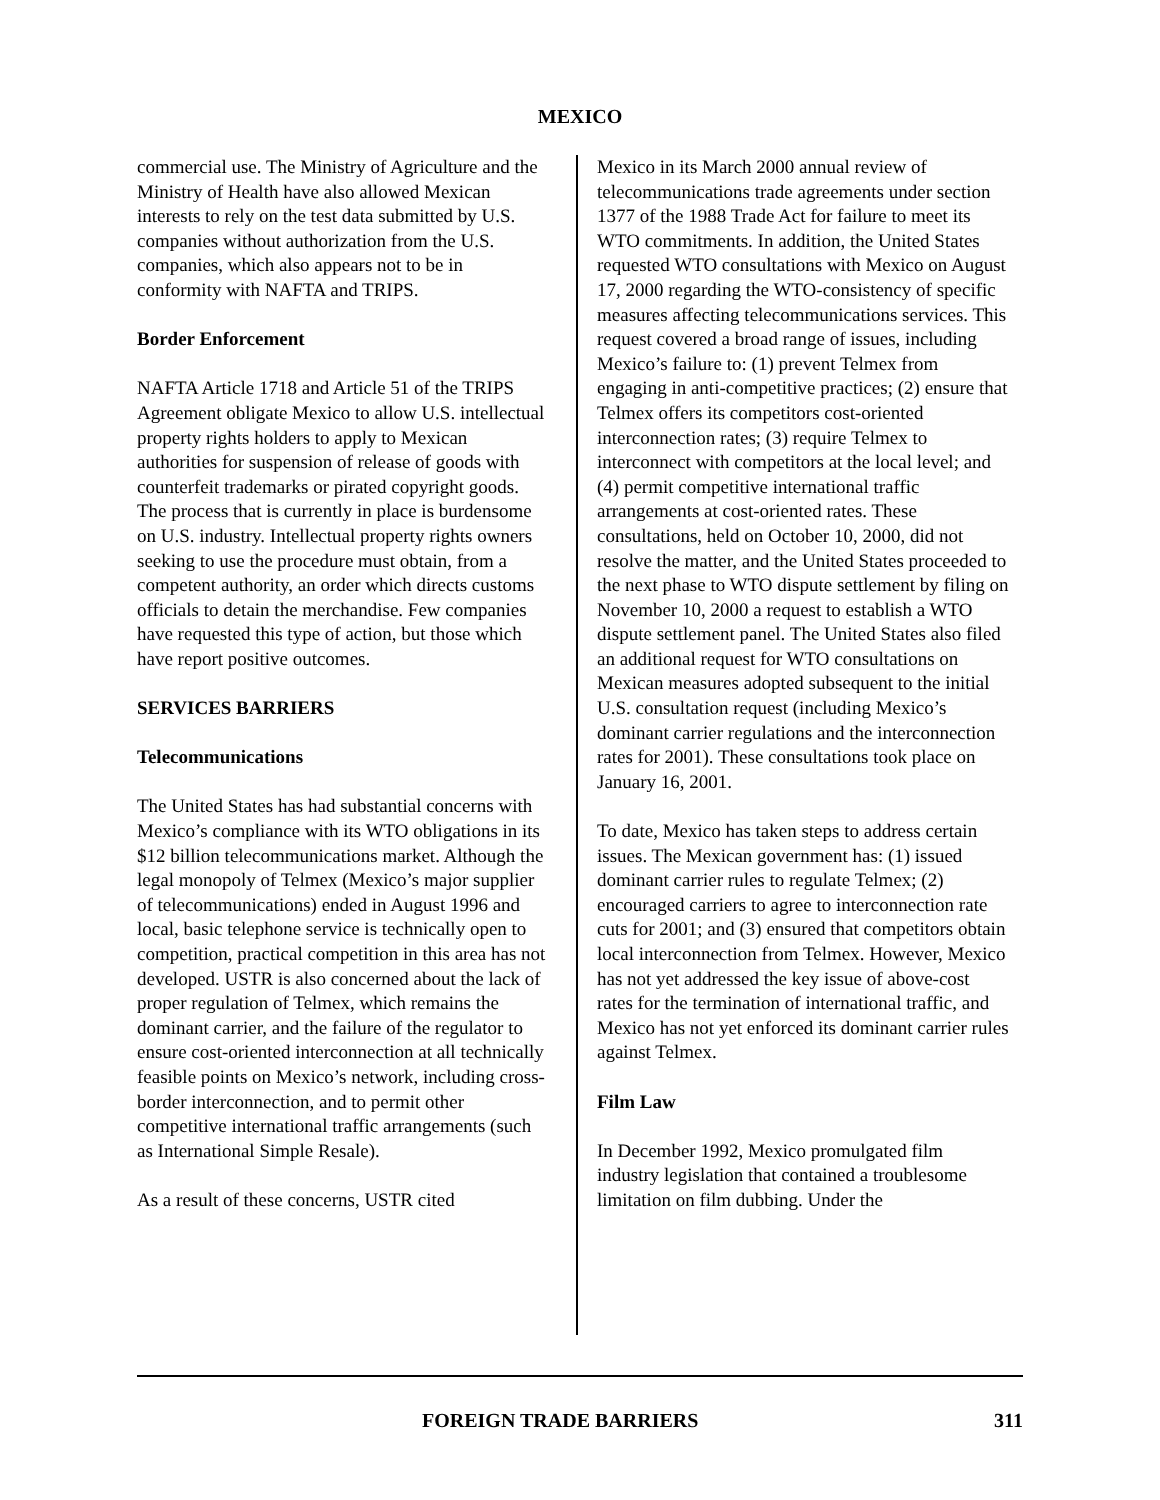MEXICO
commercial use. The Ministry of Agriculture and the Ministry of Health have also allowed Mexican interests to rely on the test data submitted by U.S. companies without authorization from the U.S. companies, which also appears not to be in conformity with NAFTA and TRIPS.
Border Enforcement
NAFTA Article 1718 and Article 51 of the TRIPS Agreement obligate Mexico to allow U.S. intellectual property rights holders to apply to Mexican authorities for suspension of release of goods with counterfeit trademarks or pirated copyright goods. The process that is currently in place is burdensome on U.S. industry. Intellectual property rights owners seeking to use the procedure must obtain, from a competent authority, an order which directs customs officials to detain the merchandise. Few companies have requested this type of action, but those which have report positive outcomes.
SERVICES BARRIERS
Telecommunications
The United States has had substantial concerns with Mexico’s compliance with its WTO obligations in its $12 billion telecommunications market. Although the legal monopoly of Telmex (Mexico’s major supplier of telecommunications) ended in August 1996 and local, basic telephone service is technically open to competition, practical competition in this area has not developed. USTR is also concerned about the lack of proper regulation of Telmex, which remains the dominant carrier, and the failure of the regulator to ensure cost-oriented interconnection at all technically feasible points on Mexico’s network, including cross-border interconnection, and to permit other competitive international traffic arrangements (such as International Simple Resale).
As a result of these concerns, USTR cited
Mexico in its March 2000 annual review of telecommunications trade agreements under section 1377 of the 1988 Trade Act for failure to meet its WTO commitments. In addition, the United States requested WTO consultations with Mexico on August 17, 2000 regarding the WTO-consistency of specific measures affecting telecommunications services. This request covered a broad range of issues, including Mexico’s failure to: (1) prevent Telmex from engaging in anti-competitive practices; (2) ensure that Telmex offers its competitors cost-oriented interconnection rates; (3) require Telmex to interconnect with competitors at the local level; and (4) permit competitive international traffic arrangements at cost-oriented rates. These consultations, held on October 10, 2000, did not resolve the matter, and the United States proceeded to the next phase to WTO dispute settlement by filing on November 10, 2000 a request to establish a WTO dispute settlement panel. The United States also filed an additional request for WTO consultations on Mexican measures adopted subsequent to the initial U.S. consultation request (including Mexico’s dominant carrier regulations and the interconnection rates for 2001). These consultations took place on January 16, 2001.
To date, Mexico has taken steps to address certain issues. The Mexican government has: (1) issued dominant carrier rules to regulate Telmex; (2) encouraged carriers to agree to interconnection rate cuts for 2001; and (3) ensured that competitors obtain local interconnection from Telmex. However, Mexico has not yet addressed the key issue of above-cost rates for the termination of international traffic, and Mexico has not yet enforced its dominant carrier rules against Telmex.
Film Law
In December 1992, Mexico promulgated film industry legislation that contained a troublesome limitation on film dubbing. Under the
FOREIGN TRADE BARRIERS 311